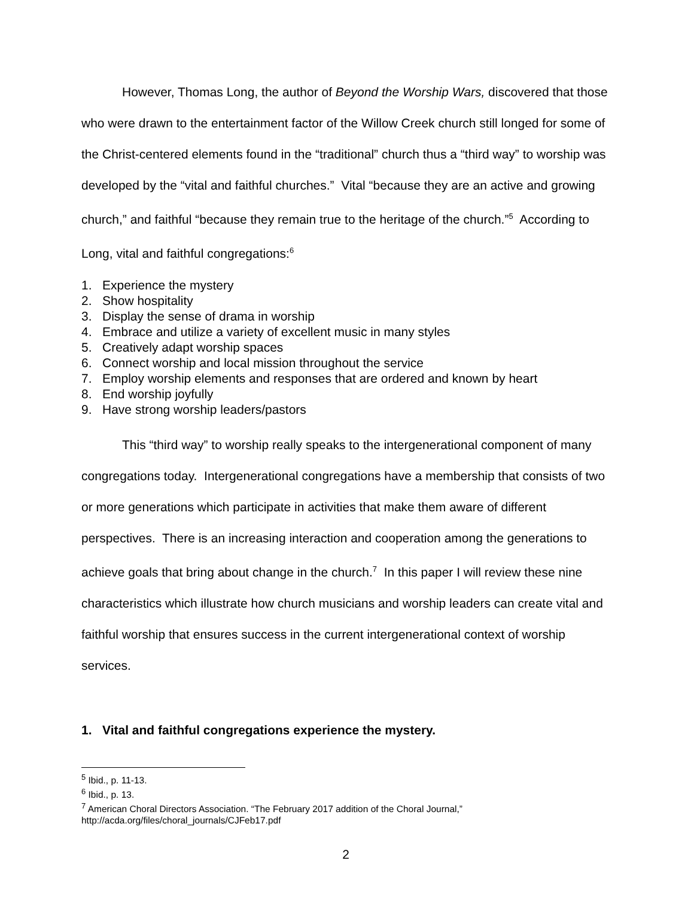However, Thomas Long, the author of Beyond the Worship Wars, discovered that those who were drawn to the entertainment factor of the Willow Creek church still longed for some of the Christ-centered elements found in the “traditional” church thus a “third way” to worship was developed by the “vital and faithful churches.” Vital “because they are an active and growing church,” and faithful “because they remain true to the heritage of the church.”<sup>5</sup> According to Long, vital and faithful congregations:<sup>6</sup>
1. Experience the mystery
2. Show hospitality
3. Display the sense of drama in worship
4. Embrace and utilize a variety of excellent music in many styles
5. Creatively adapt worship spaces
6. Connect worship and local mission throughout the service
7. Employ worship elements and responses that are ordered and known by heart
8. End worship joyfully
9. Have strong worship leaders/pastors
This “third way” to worship really speaks to the intergenerational component of many congregations today. Intergenerational congregations have a membership that consists of two or more generations which participate in activities that make them aware of different perspectives. There is an increasing interaction and cooperation among the generations to achieve goals that bring about change in the church.<sup>7</sup> In this paper I will review these nine characteristics which illustrate how church musicians and worship leaders can create vital and faithful worship that ensures success in the current intergenerational context of worship services.
1. Vital and faithful congregations experience the mystery.
<sup>5</sup> Ibid., p. 11-13.
<sup>6</sup> Ibid., p. 13.
<sup>7</sup> American Choral Directors Association. “The February 2017 addition of the Choral Journal,” http://acda.org/files/choral_journals/CJFeb17.pdf
2